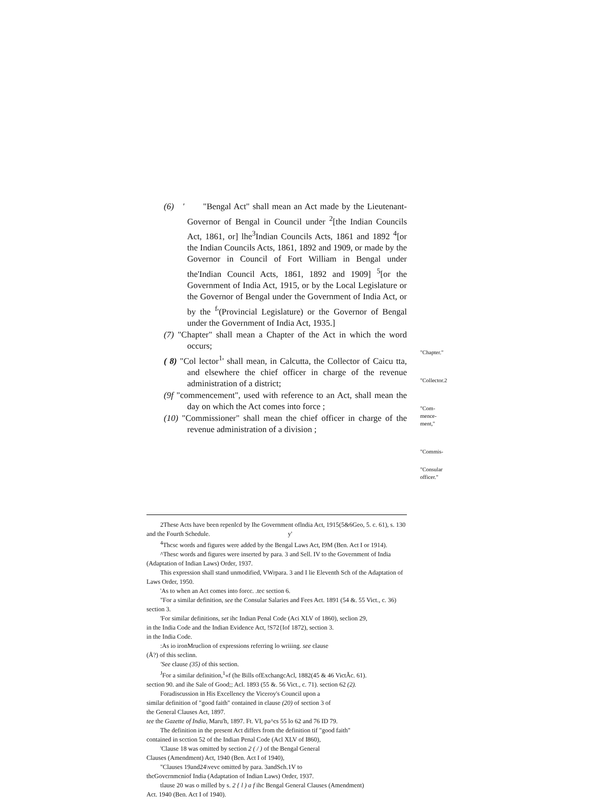(6) ′ "Bengal Act" shall mean an Act made by the Lieutenant- Governor of Bengal in Council under <sup>2</sup>[the Indian Councils Act, 1861, or] lhe<sup>3</sup>Indian Councils Acts, 1861 and 1892 <sup>4</sup>[or the Indian Councils Acts, 1861, 1892 and 1909, or made by the Governor in Council of Fort William in Bengal under the'Indian Council Acts, 1861, 1892 and 1909] <sup>5</sup>[or the Government of India Act, 1915, or by the Local Legislature or the Governor of Bengal under the Government of India Act, or by the <sup>f</sup>'(Provincial Legislature) or the Governor of Bengal under the Government of India Act, 1935.]
(7) "Chapter" shall mean a Chapter of the Act in which the word occurs;
( 8) "Col lector<sup>1</sup>' shall mean, in Calcutta, the Collector of Caicu tta, and elsewhere the chief officer in charge of the revenue administration of a district;
(9f "commencement", used with reference to an Act, shall mean the day on which the Act comes into force ;
(10) "Commissioner" shall mean the chief officer in charge of the revenue administration of a division ;
"Chapter."
"Collector.2
"Com-
mence-
ment,"
"Commis-
"Consular
officer."
2These Acts have been repenlcd by Ihe Government oflndia Act, 1915(5&6Geo, 5. c. 61), s. 130 and the Fourth Schedule. y'
<sup>4</sup> Thcsc words and figures were added by the Bengal Laws Act, I9M (Ben. Act I or 1914).
^Thesc words and figures were inserted by para. 3 and Sell. IV to the Government of India (Adaptation of Indian Laws) Order, 1937.
This expression shall stand unmodified, VWrpara. 3 and I lie Eleventh Sch of the Adaptation of Laws Order, 1950.
'As to when an Act comes into forcc. .tec section 6.
"For a similar definition, see the Consular Salaries and Fees Act. 1891 (54 &. 55 Vict., c. 36) section 3.
'For similar definitions, set ihc Indian Penal Code (Aci XLV of 1860), seclion 29,
in the India Code and the Indian Evidence Act, !S72{Iof 1872), section 3.
in the India Code.
:As io ironMruclion of expressions referring lo wriiing. see clause
(Å?) of this seclinn.
'See clause (35) of this section.
<sup>J</sup>For a similar definition,<sup>1</sup>«f (he Bills ofExchangcAcl, 1882(45 & 46 VictĂc. 61).
section 90. and ihe Sale of Good;; Acl. 1893 (55 &. 56 Vict., c. 71). section 62 (2).
Foradiscussion in His Excellency the Viceroy's Council upon a
similar definition of "good faith" contained in clause (20) of section 3 of
the General Clauses Act, 1897.
tee the Gazette of India, Maru'h, 1897. Ft. VI, pa^cs 55 lo 62 and 76 ID 79.
The definition in the present Act differs from the definition tif "good faith"
contained in scction 52 of the Indian Penal Code (Acl XLV of I860),
'Clause 18 was omitted by section 2 ( / ) of the Bengal General
Clauses (Amendment) Act, 1940 (Ben. Act I of 1940),
"Clauses 19and24\vevc omitted by para. 3andSch.1V to
thcGovcrnmcniof India (Adaptation of Indian Laws) Order, 1937.
tlause 20 was o milled by s. 2 { l ) a f ihc Bengal General Clauses (Amendment)
Act. 1940 (Ben. Act I of 1940).